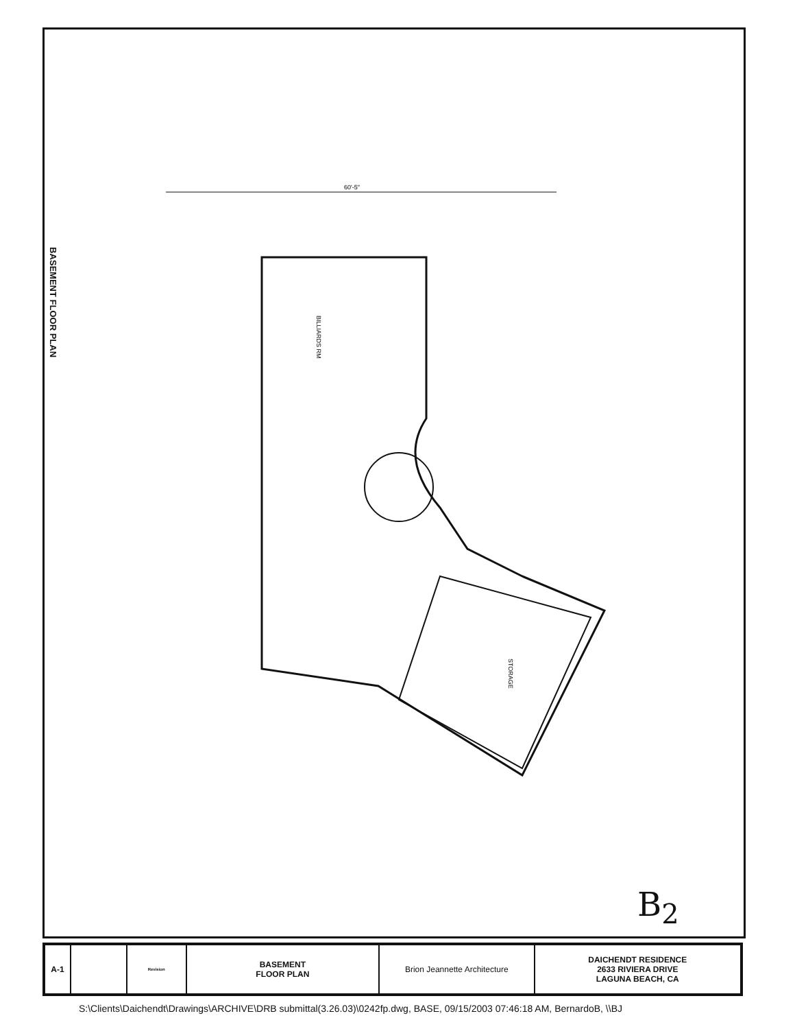60'-5"
BILLIARDS RM
STORAGE
BASEMENT FLOOR PLAN
B<sub>2</sub>
A-1
Revision
BASEMENT
FLOOR PLAN
Brion Jeannette Architecture DAICHENDT RESIDENCE
2633 RIVIERA DRIVE
LAGUNA BEACH, CA
S:\Clients\Daichendt\Drawings\ARCHIVE\DRB submittal(3.26.03)\0242fp.dwg, BASE, 09/15/2003 07:46:18 AM, BernardoB, \\BJ